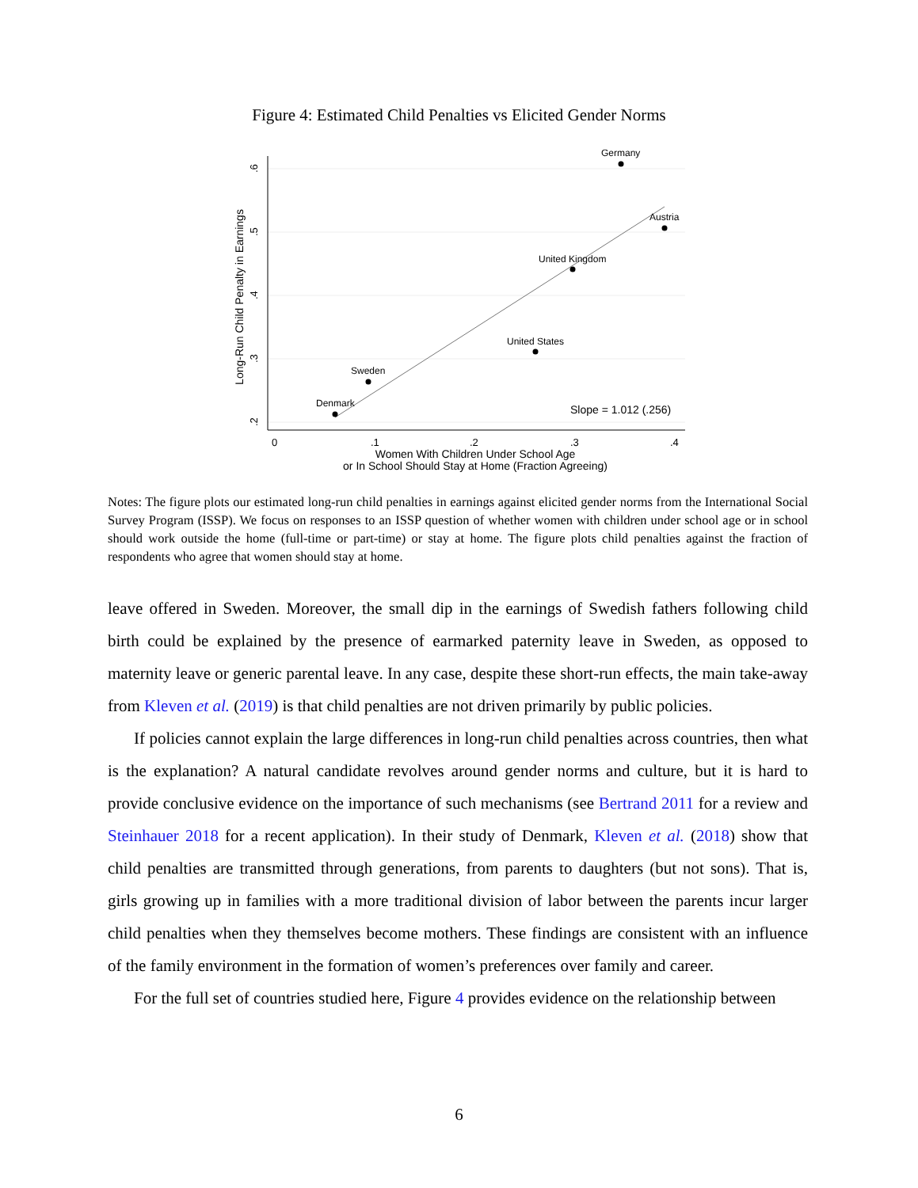Figure 4: Estimated Child Penalties vs Elicited Gender Norms
Germany
Austria
United Kingdom
United States
Sweden
Denmark
Slope = 1.012 (.256)
0
.1
.2
.3
.4
.6
.5
.4
.3
.2
Women With Children Under School Age
or In School Should Stay at Home (Fraction Agreeing)
Long-Run Child Penalty in Earnings
Notes: The figure plots our estimated long-run child penalties in earnings against elicited gender norms from the International Social Survey Program (ISSP). We focus on responses to an ISSP question of whether women with children under school age or in school should work outside the home (full-time or part-time) or stay at home. The figure plots child penalties against the fraction of respondents who agree that women should stay at home.
leave offered in Sweden. Moreover, the small dip in the earnings of Swedish fathers following child birth could be explained by the presence of earmarked paternity leave in Sweden, as opposed to maternity leave or generic parental leave. In any case, despite these short-run effects, the main take-away from Kleven et al. (2019) is that child penalties are not driven primarily by public policies.
If policies cannot explain the large differences in long-run child penalties across countries, then what is the explanation? A natural candidate revolves around gender norms and culture, but it is hard to provide conclusive evidence on the importance of such mechanisms (see Bertrand 2011 for a review and Steinhauer 2018 for a recent application). In their study of Denmark, Kleven et al. (2018) show that child penalties are transmitted through generations, from parents to daughters (but not sons). That is, girls growing up in families with a more traditional division of labor between the parents incur larger child penalties when they themselves become mothers. These findings are consistent with an influence of the family environment in the formation of women’s preferences over family and career.
For the full set of countries studied here, Figure 4 provides evidence on the relationship between
6